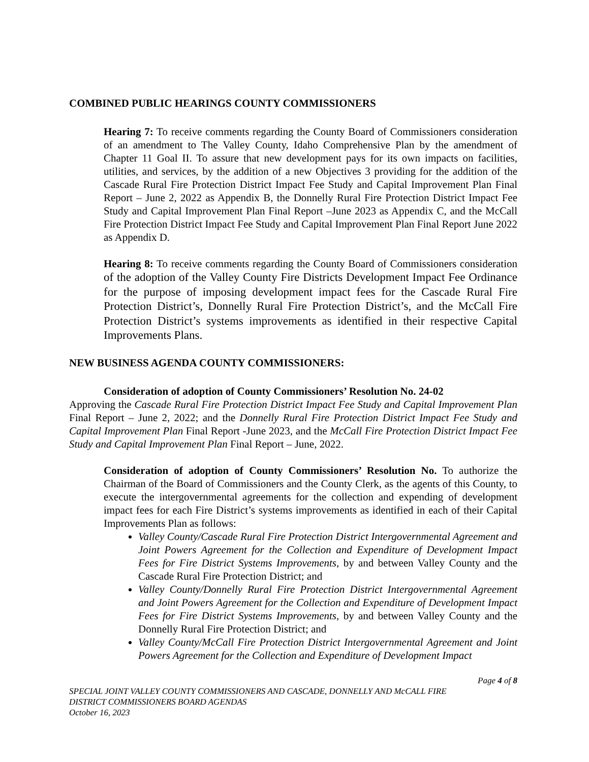COMBINED PUBLIC HEARINGS COUNTY COMMISSIONERS
Hearing 7: To receive comments regarding the County Board of Commissioners consideration of an amendment to The Valley County, Idaho Comprehensive Plan by the amendment of Chapter 11 Goal II. To assure that new development pays for its own impacts on facilities, utilities, and services, by the addition of a new Objectives 3 providing for the addition of the Cascade Rural Fire Protection District Impact Fee Study and Capital Improvement Plan Final Report – June 2, 2022 as Appendix B, the Donnelly Rural Fire Protection District Impact Fee Study and Capital Improvement Plan Final Report –June 2023 as Appendix C, and the McCall Fire Protection District Impact Fee Study and Capital Improvement Plan Final Report June 2022 as Appendix D.
Hearing 8: To receive comments regarding the County Board of Commissioners consideration of the adoption of the Valley County Fire Districts Development Impact Fee Ordinance for the purpose of imposing development impact fees for the Cascade Rural Fire Protection District’s, Donnelly Rural Fire Protection District’s, and the McCall Fire Protection District’s systems improvements as identified in their respective Capital Improvements Plans.
NEW BUSINESS AGENDA COUNTY COMMISSIONERS:
Consideration of adoption of County Commissioners’ Resolution No. 24-02
Approving the Cascade Rural Fire Protection District Impact Fee Study and Capital Improvement Plan Final Report – June 2, 2022; and the Donnelly Rural Fire Protection District Impact Fee Study and Capital Improvement Plan Final Report -June 2023, and the McCall Fire Protection District Impact Fee Study and Capital Improvement Plan Final Report – June, 2022.
Consideration of adoption of County Commissioners’ Resolution No. To authorize the Chairman of the Board of Commissioners and the County Clerk, as the agents of this County, to execute the intergovernmental agreements for the collection and expending of development impact fees for each Fire District’s systems improvements as identified in each of their Capital Improvements Plan as follows:
Valley County/Cascade Rural Fire Protection District Intergovernmental Agreement and Joint Powers Agreement for the Collection and Expenditure of Development Impact Fees for Fire District Systems Improvements, by and between Valley County and the Cascade Rural Fire Protection District; and
Valley County/Donnelly Rural Fire Protection District Intergovernmental Agreement and Joint Powers Agreement for the Collection and Expenditure of Development Impact Fees for Fire District Systems Improvements, by and between Valley County and the Donnelly Rural Fire Protection District; and
Valley County/McCall Fire Protection District Intergovernmental Agreement and Joint Powers Agreement for the Collection and Expenditure of Development Impact
Page 4 of 8
SPECIAL JOINT VALLEY COUNTY COMMISSIONERS AND CASCADE, DONNELLY AND McCALL FIRE
DISTRICT COMMISSIONERS BOARD AGENDAS
October 16, 2023